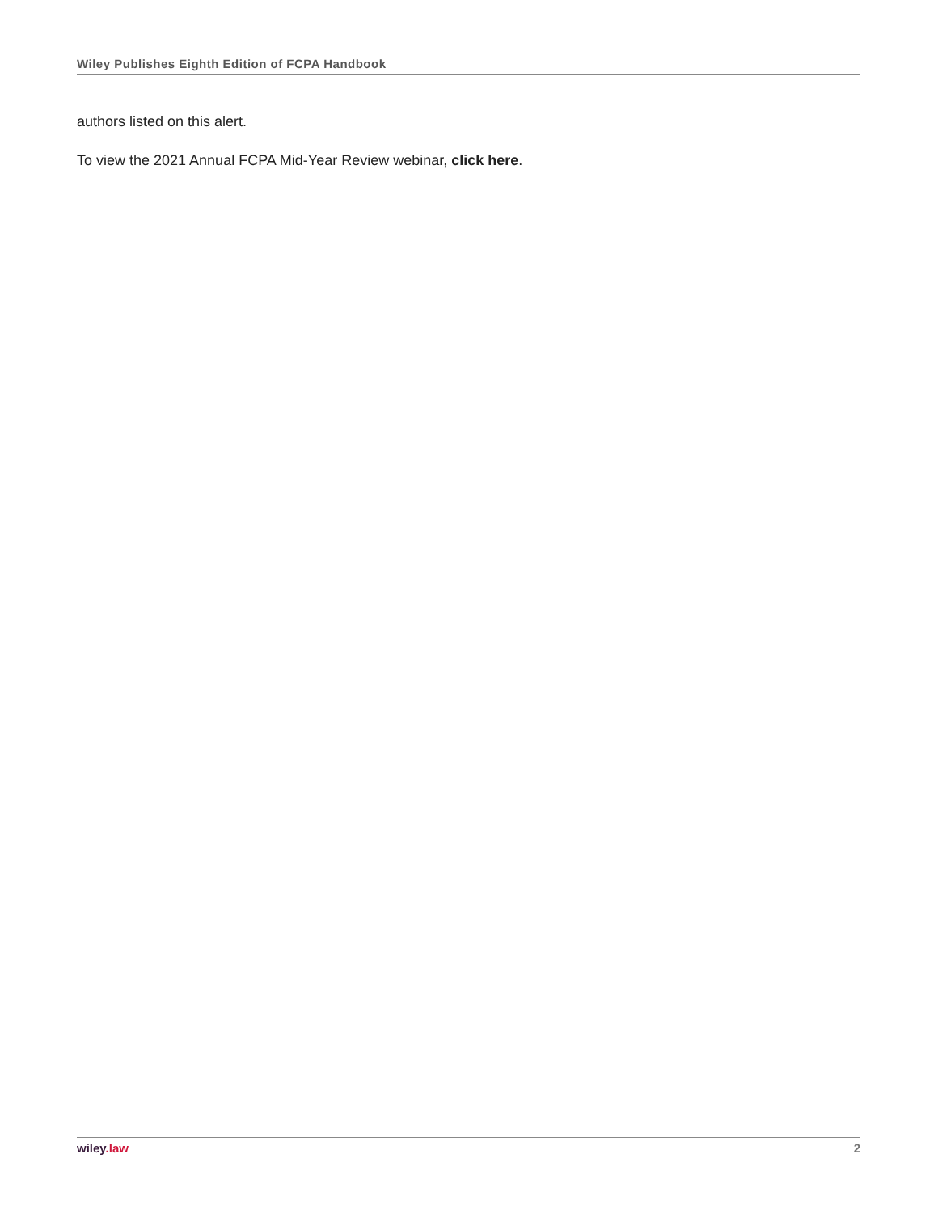Wiley Publishes Eighth Edition of FCPA Handbook
authors listed on this alert.
To view the 2021 Annual FCPA Mid-Year Review webinar, click here.
wiley.law 2